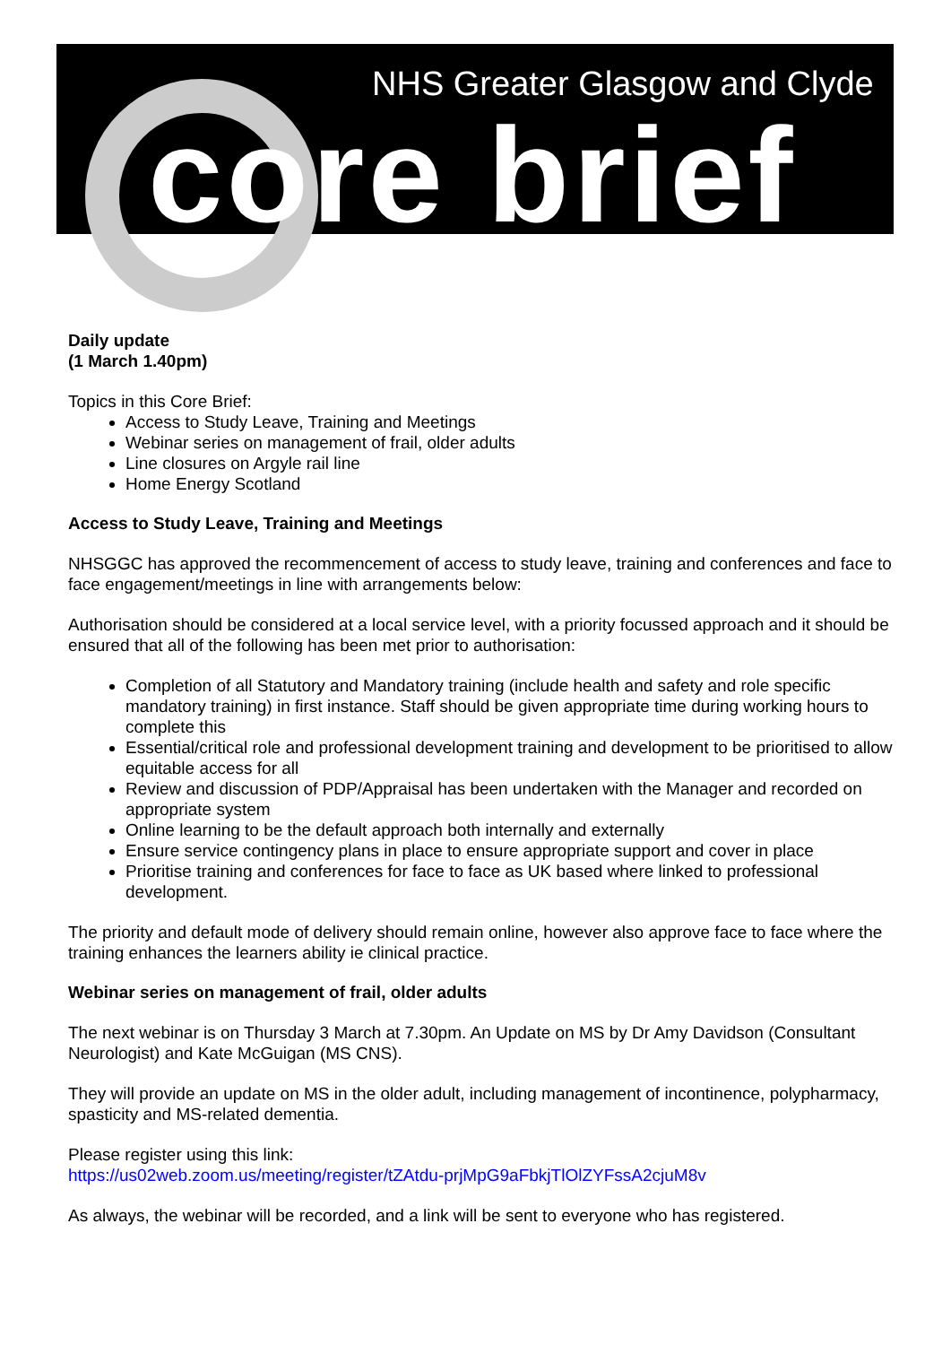NHS Greater Glasgow and Clyde
core brief
Daily update
(1 March 1.40pm)
Topics in this Core Brief:
Access to Study Leave, Training and Meetings
Webinar series on management of frail, older adults
Line closures on Argyle rail line
Home Energy Scotland
Access to Study Leave, Training and Meetings
NHSGGC has approved the recommencement of access to study leave, training and conferences and face to face engagement/meetings in line with arrangements below:
Authorisation should be considered at a local service level, with a priority focussed approach and it should be ensured that all of the following has been met prior to authorisation:
Completion of all Statutory and Mandatory training (include health and safety and role specific mandatory training) in first instance. Staff should be given appropriate time during working hours to complete this
Essential/critical role and professional development training and development to be prioritised to allow equitable access for all
Review and discussion of PDP/Appraisal has been undertaken with the Manager and recorded on appropriate system
Online learning to be the default approach both internally and externally
Ensure service contingency plans in place to ensure appropriate support and cover in place
Prioritise training and conferences for face to face as UK based where linked to professional development.
The priority and default mode of delivery should remain online, however also approve face to face where the training enhances the learners ability ie clinical practice.
Webinar series on management of frail, older adults
The next webinar is on Thursday 3 March at 7.30pm. An Update on MS by Dr Amy Davidson (Consultant Neurologist) and Kate McGuigan (MS CNS).
They will provide an update on MS in the older adult, including management of incontinence, polypharmacy, spasticity and MS-related dementia.
Please register using this link:
https://us02web.zoom.us/meeting/register/tZAtdu-prjMpG9aFbkjTlOlZYFssA2cjuM8v
As always, the webinar will be recorded, and a link will be sent to everyone who has registered.